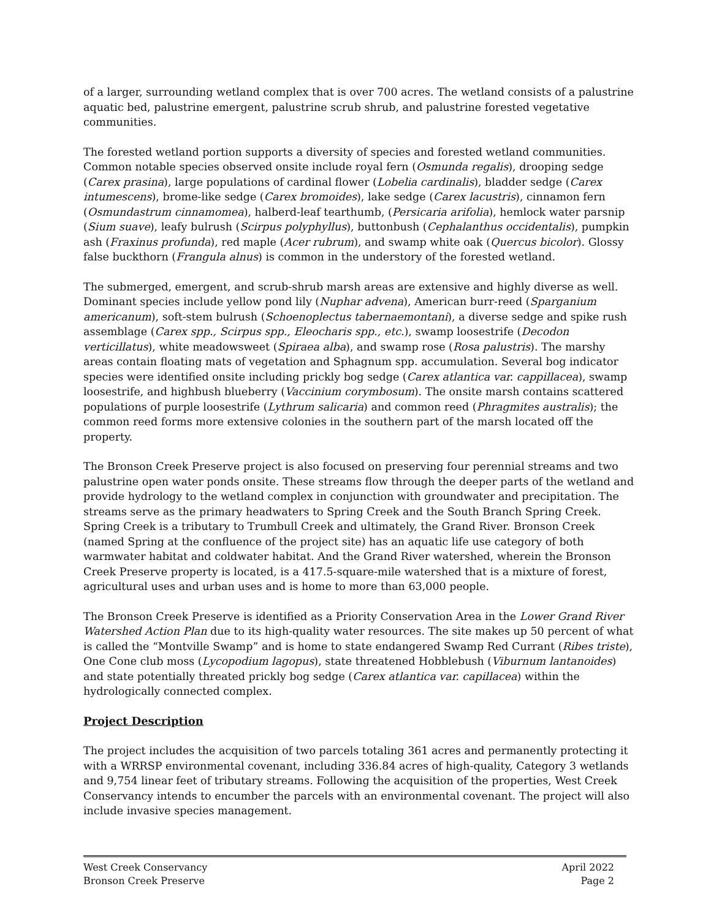of a larger, surrounding wetland complex that is over 700 acres. The wetland consists of a palustrine aquatic bed, palustrine emergent, palustrine scrub shrub, and palustrine forested vegetative communities.
The forested wetland portion supports a diversity of species and forested wetland communities. Common notable species observed onsite include royal fern (Osmunda regalis), drooping sedge (Carex prasina), large populations of cardinal flower (Lobelia cardinalis), bladder sedge (Carex intumescens), brome-like sedge (Carex bromoides), lake sedge (Carex lacustris), cinnamon fern (Osmundastrum cinnamomea), halberd-leaf tearthumb, (Persicaria arifolia), hemlock water parsnip (Sium suave), leafy bulrush (Scirpus polyphyllus), buttonbush (Cephalanthus occidentalis), pumpkin ash (Fraxinus profunda), red maple (Acer rubrum), and swamp white oak (Quercus bicolor). Glossy false buckthorn (Frangula alnus) is common in the understory of the forested wetland.
The submerged, emergent, and scrub-shrub marsh areas are extensive and highly diverse as well. Dominant species include yellow pond lily (Nuphar advena), American burr-reed (Sparganium americanum), soft-stem bulrush (Schoenoplectus tabernaemontani), a diverse sedge and spike rush assemblage (Carex spp., Scirpus spp., Eleocharis spp., etc.), swamp loosestrife (Decodon verticillatus), white meadowsweet (Spiraea alba), and swamp rose (Rosa palustris). The marshy areas contain floating mats of vegetation and Sphagnum spp. accumulation. Several bog indicator species were identified onsite including prickly bog sedge (Carex atlantica var. cappillacea), swamp loosestrife, and highbush blueberry (Vaccinium corymbosum). The onsite marsh contains scattered populations of purple loosestrife (Lythrum salicaria) and common reed (Phragmites australis); the common reed forms more extensive colonies in the southern part of the marsh located off the property.
The Bronson Creek Preserve project is also focused on preserving four perennial streams and two palustrine open water ponds onsite. These streams flow through the deeper parts of the wetland and provide hydrology to the wetland complex in conjunction with groundwater and precipitation. The streams serve as the primary headwaters to Spring Creek and the South Branch Spring Creek. Spring Creek is a tributary to Trumbull Creek and ultimately, the Grand River. Bronson Creek (named Spring at the confluence of the project site) has an aquatic life use category of both warmwater habitat and coldwater habitat. And the Grand River watershed, wherein the Bronson Creek Preserve property is located, is a 417.5-square-mile watershed that is a mixture of forest, agricultural uses and urban uses and is home to more than 63,000 people.
The Bronson Creek Preserve is identified as a Priority Conservation Area in the Lower Grand River Watershed Action Plan due to its high-quality water resources. The site makes up 50 percent of what is called the “Montville Swamp” and is home to state endangered Swamp Red Currant (Ribes triste), One Cone club moss (Lycopodium lagopus), state threatened Hobblebush (Viburnum lantanoides) and state potentially threated prickly bog sedge (Carex atlantica var. capillacea) within the hydrologically connected complex.
Project Description
The project includes the acquisition of two parcels totaling 361 acres and permanently protecting it with a WRRSP environmental covenant, including 336.84 acres of high-quality, Category 3 wetlands and 9,754 linear feet of tributary streams. Following the acquisition of the properties, West Creek Conservancy intends to encumber the parcels with an environmental covenant. The project will also include invasive species management.
West Creek Conservancy
Bronson Creek Preserve
April 2022
Page 2